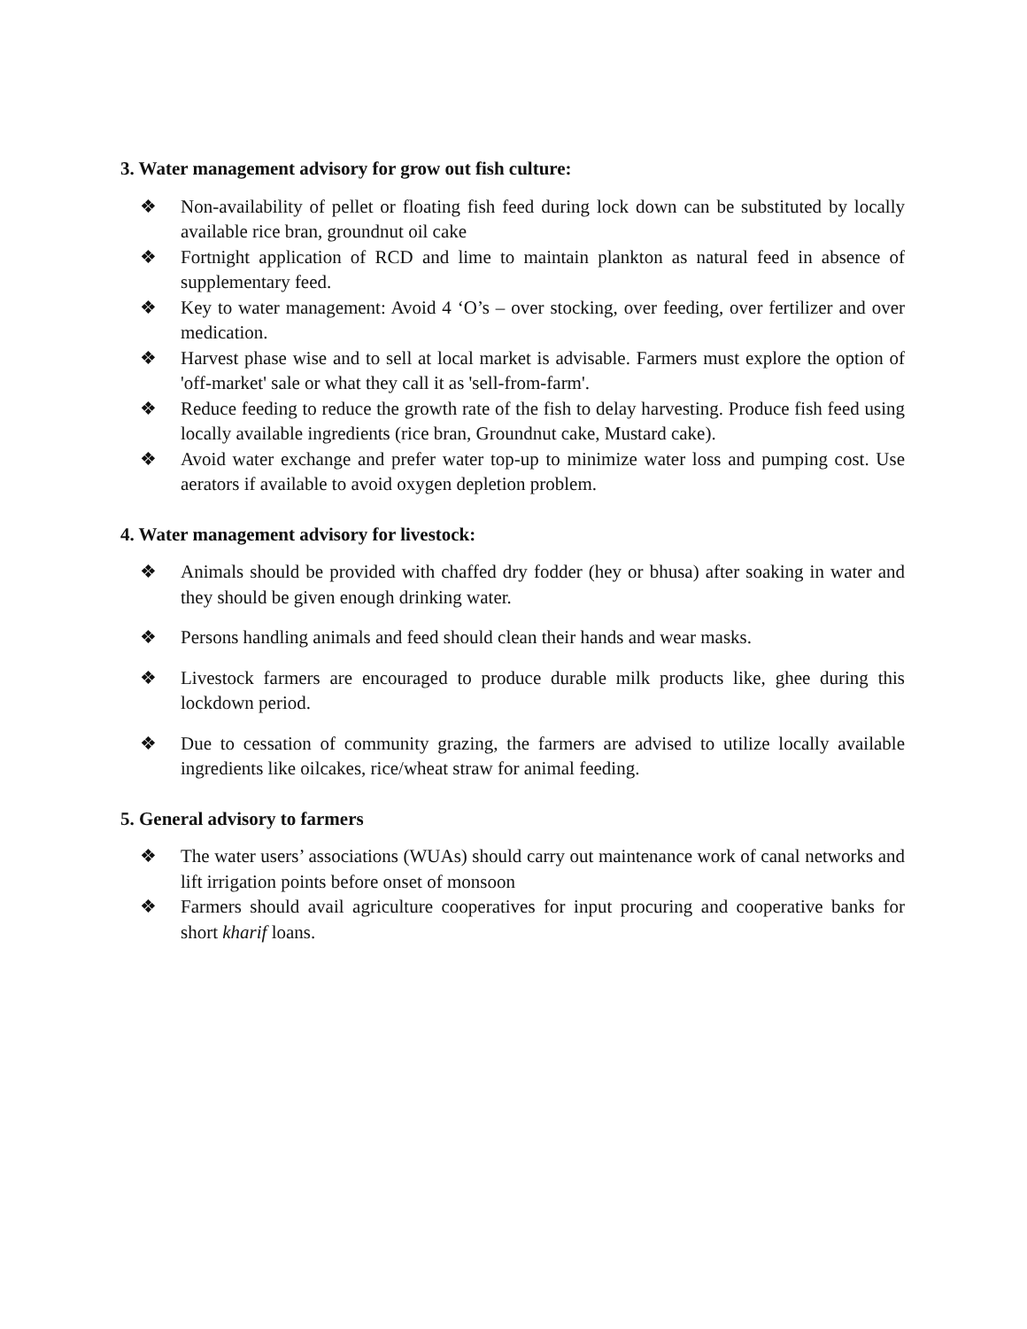3. Water management advisory for grow out fish culture:
❖ Non-availability of pellet or floating fish feed during lock down can be substituted by locally available rice bran, groundnut oil cake
❖ Fortnight application of RCD and lime to maintain plankton as natural feed in absence of supplementary feed.
❖ Key to water management: Avoid 4 ‘O’s – over stocking, over feeding, over fertilizer and over medication.
❖ Harvest phase wise and to sell at local market is advisable. Farmers must explore the option of 'off-market' sale or what they call it as 'sell-from-farm'.
❖ Reduce feeding to reduce the growth rate of the fish to delay harvesting. Produce fish feed using locally available ingredients (rice bran, Groundnut cake, Mustard cake).
❖ Avoid water exchange and prefer water top-up to minimize water loss and pumping cost. Use aerators if available to avoid oxygen depletion problem.
4. Water management advisory for livestock:
❖ Animals should be provided with chaffed dry fodder (hey or bhusa) after soaking in water and they should be given enough drinking water.
❖ Persons handling animals and feed should clean their hands and wear masks.
❖ Livestock farmers are encouraged to produce durable milk products like, ghee during this lockdown period.
❖ Due to cessation of community grazing, the farmers are advised to utilize locally available ingredients like oilcakes, rice/wheat straw for animal feeding.
5. General advisory to farmers
❖ The water users’ associations (WUAs) should carry out maintenance work of canal networks and lift irrigation points before onset of monsoon
❖ Farmers should avail agriculture cooperatives for input procuring and cooperative banks for short kharif loans.